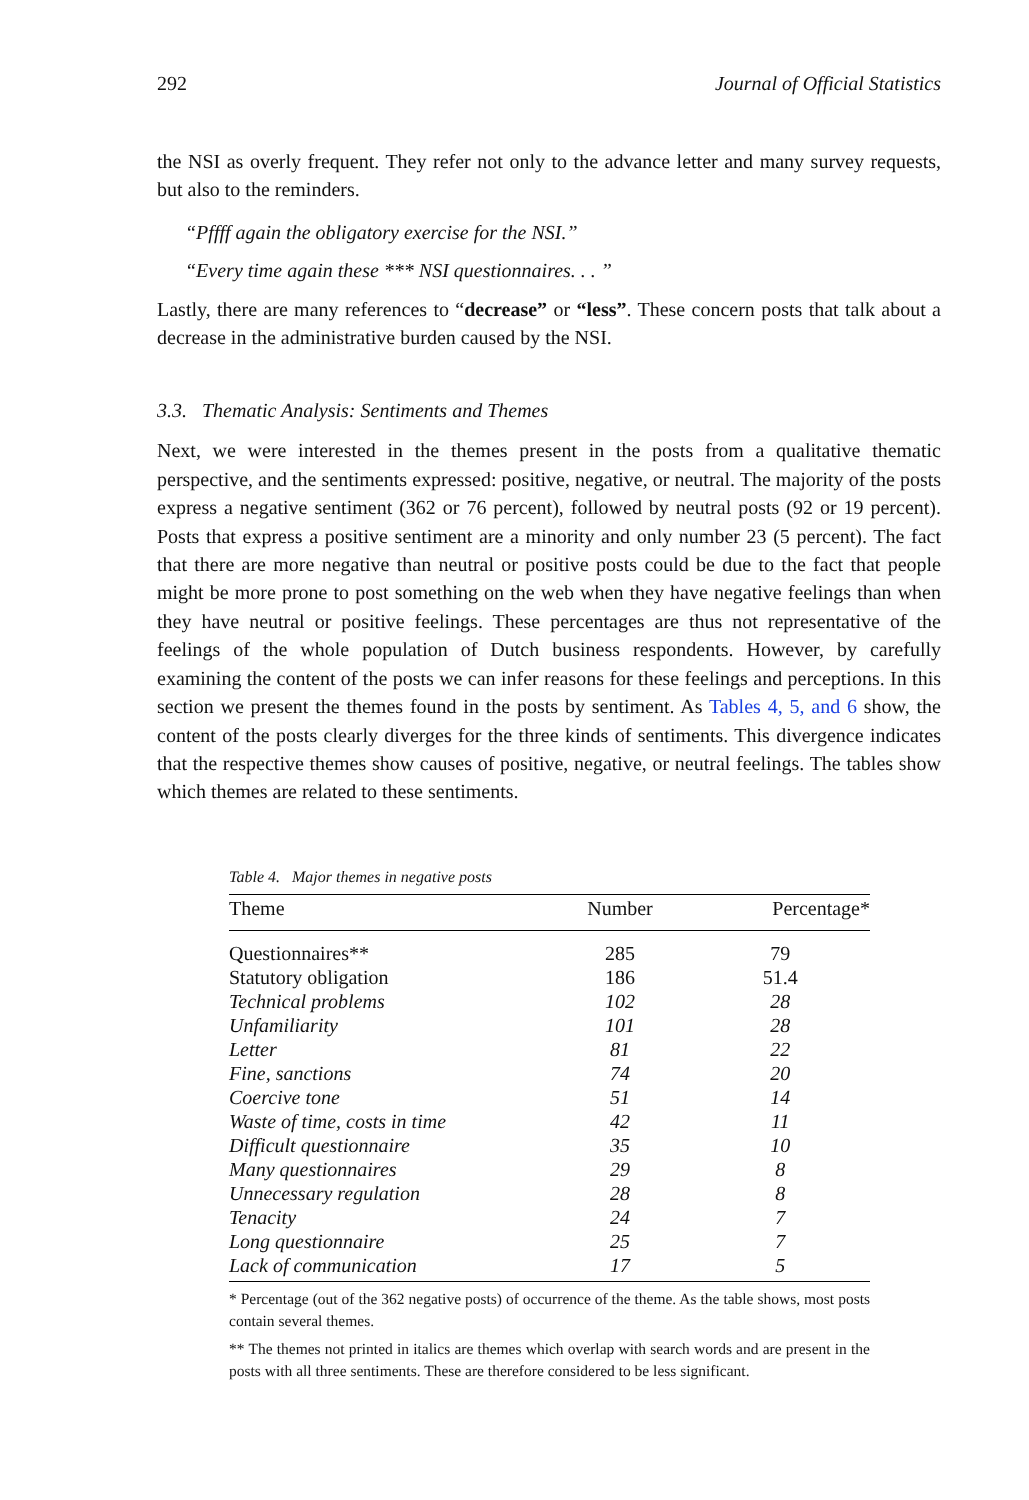292 Journal of Official Statistics
the NSI as overly frequent. They refer not only to the advance letter and many survey requests, but also to the reminders.
“Pffff again the obligatory exercise for the NSI.”
“Every time again these *** NSI questionnaires. . . ”
Lastly, there are many references to “decrease” or “less”. These concern posts that talk about a decrease in the administrative burden caused by the NSI.
3.3. Thematic Analysis: Sentiments and Themes
Next, we were interested in the themes present in the posts from a qualitative thematic perspective, and the sentiments expressed: positive, negative, or neutral. The majority of the posts express a negative sentiment (362 or 76 percent), followed by neutral posts (92 or 19 percent). Posts that express a positive sentiment are a minority and only number 23 (5 percent). The fact that there are more negative than neutral or positive posts could be due to the fact that people might be more prone to post something on the web when they have negative feelings than when they have neutral or positive feelings. These percentages are thus not representative of the feelings of the whole population of Dutch business respondents. However, by carefully examining the content of the posts we can infer reasons for these feelings and perceptions. In this section we present the themes found in the posts by sentiment. As Tables 4, 5, and 6 show, the content of the posts clearly diverges for the three kinds of sentiments. This divergence indicates that the respective themes show causes of positive, negative, or neutral feelings. The tables show which themes are related to these sentiments.
Table 4. Major themes in negative posts
| Theme | Number | Percentage* |
| --- | --- | --- |
| Questionnaires** | 285 | 79 |
| Statutory obligation | 186 | 51.4 |
| Technical problems | 102 | 28 |
| Unfamiliarity | 101 | 28 |
| Letter | 81 | 22 |
| Fine, sanctions | 74 | 20 |
| Coercive tone | 51 | 14 |
| Waste of time, costs in time | 42 | 11 |
| Difficult questionnaire | 35 | 10 |
| Many questionnaires | 29 | 8 |
| Unnecessary regulation | 28 | 8 |
| Tenacity | 24 | 7 |
| Long questionnaire | 25 | 7 |
| Lack of communication | 17 | 5 |
* Percentage (out of the 362 negative posts) of occurrence of the theme. As the table shows, most posts contain several themes.
** The themes not printed in italics are themes which overlap with search words and are present in the posts with all three sentiments. These are therefore considered to be less significant.